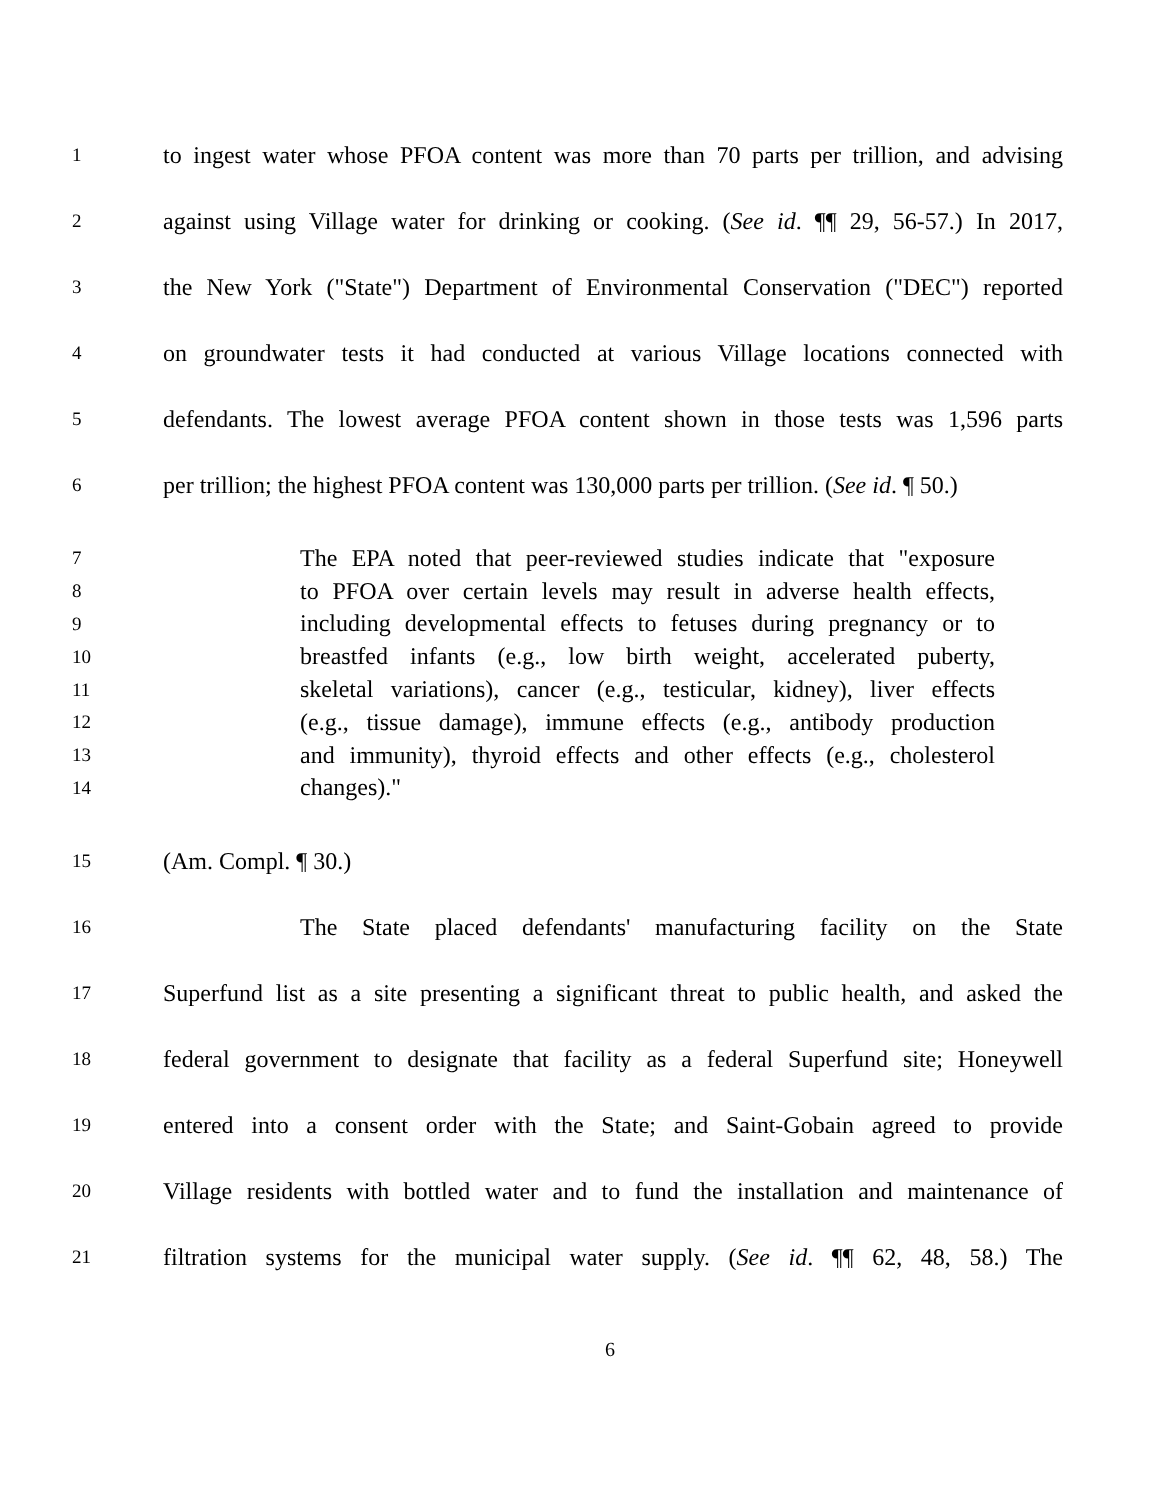1 to ingest water whose PFOA content was more than 70 parts per trillion, and advising
2 against using Village water for drinking or cooking. (See id. ¶¶ 29, 56-57.) In 2017,
3 the New York ("State") Department of Environmental Conservation ("DEC") reported
4 on groundwater tests it had conducted at various Village locations connected with
5 defendants. The lowest average PFOA content shown in those tests was 1,596 parts
6 per trillion; the highest PFOA content was 130,000 parts per trillion. (See id. ¶ 50.)
7 The EPA noted that peer-reviewed studies indicate that "exposure
8 to PFOA over certain levels may result in adverse health effects,
9 including developmental effects to fetuses during pregnancy or to
10 breastfed infants (e.g., low birth weight, accelerated puberty,
11 skeletal variations), cancer (e.g., testicular, kidney), liver effects
12 (e.g., tissue damage), immune effects (e.g., antibody production
13 and immunity), thyroid effects and other effects (e.g., cholesterol
14 changes)."
15 (Am. Compl. ¶ 30.)
16 The State placed defendants' manufacturing facility on the State
17 Superfund list as a site presenting a significant threat to public health, and asked the
18 federal government to designate that facility as a federal Superfund site; Honeywell
19 entered into a consent order with the State; and Saint-Gobain agreed to provide
20 Village residents with bottled water and to fund the installation and maintenance of
21 filtration systems for the municipal water supply. (See id. ¶¶ 62, 48, 58.) The
6